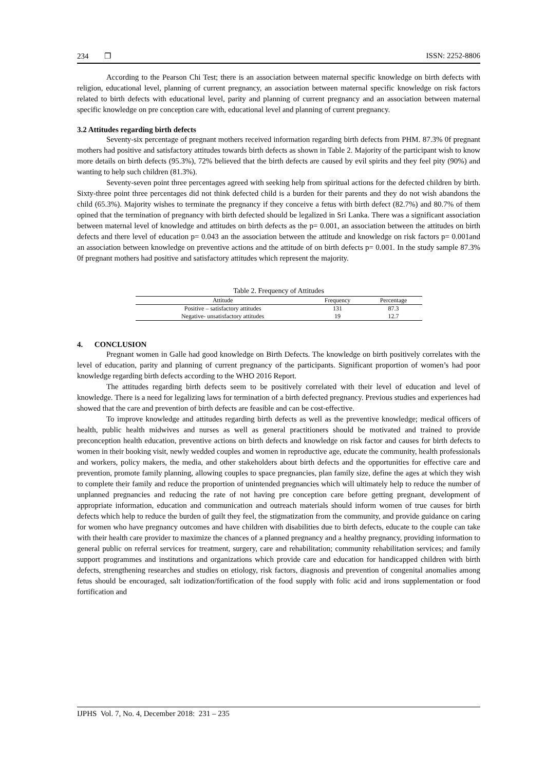234 ❐ ISSN: 2252-8806
According to the Pearson Chi Test; there is an association between maternal specific knowledge on birth defects with religion, educational level, planning of current pregnancy, an association between maternal specific knowledge on risk factors related to birth defects with educational level, parity and planning of current pregnancy and an association between maternal specific knowledge on pre conception care with, educational level and planning of current pregnancy.
3.2 Attitudes regarding birth defects
Seventy-six percentage of pregnant mothers received information regarding birth defects from PHM. 87.3% 0f pregnant mothers had positive and satisfactory attitudes towards birth defects as shown in Table 2. Majority of the participant wish to know more details on birth defects (95.3%), 72% believed that the birth defects are caused by evil spirits and they feel pity (90%) and wanting to help such children (81.3%).
Seventy-seven point three percentages agreed with seeking help from spiritual actions for the defected children by birth. Sixty-three point three percentages did not think defected child is a burden for their parents and they do not wish abandons the child (65.3%). Majority wishes to terminate the pregnancy if they conceive a fetus with birth defect (82.7%) and 80.7% of them opined that the termination of pregnancy with birth defected should be legalized in Sri Lanka. There was a significant association between maternal level of knowledge and attitudes on birth defects as the p= 0.001, an association between the attitudes on birth defects and there level of education p= 0.043 an the association between the attitude and knowledge on risk factors p= 0.001and an association between knowledge on preventive actions and the attitude of on birth defects p= 0.001. In the study sample 87.3% 0f pregnant mothers had positive and satisfactory attitudes which represent the majority.
Table 2. Frequency of Attitudes
| Attitude | Frequency | Percentage |
| --- | --- | --- |
| Positive – satisfactory attitudes | 131 | 87.3 |
| Negative- unsatisfactory attitudes | 19 | 12.7 |
4. CONCLUSION
Pregnant women in Galle had good knowledge on Birth Defects. The knowledge on birth positively correlates with the level of education, parity and planning of current pregnancy of the participants. Significant proportion of women’s had poor knowledge regarding birth defects according to the WHO 2016 Report.
The attitudes regarding birth defects seem to be positively correlated with their level of education and level of knowledge. There is a need for legalizing laws for termination of a birth defected pregnancy. Previous studies and experiences had showed that the care and prevention of birth defects are feasible and can be cost-effective.
To improve knowledge and attitudes regarding birth defects as well as the preventive knowledge; medical officers of health, public health midwives and nurses as well as general practitioners should be motivated and trained to provide preconception health education, preventive actions on birth defects and knowledge on risk factor and causes for birth defects to women in their booking visit, newly wedded couples and women in reproductive age, educate the community, health professionals and workers, policy makers, the media, and other stakeholders about birth defects and the opportunities for effective care and prevention, promote family planning, allowing couples to space pregnancies, plan family size, define the ages at which they wish to complete their family and reduce the proportion of unintended pregnancies which will ultimately help to reduce the number of unplanned pregnancies and reducing the rate of not having pre conception care before getting pregnant, development of appropriate information, education and communication and outreach materials should inform women of true causes for birth defects which help to reduce the burden of guilt they feel, the stigmatization from the community, and provide guidance on caring for women who have pregnancy outcomes and have children with disabilities due to birth defects, educate to the couple can take with their health care provider to maximize the chances of a planned pregnancy and a healthy pregnancy, providing information to general public on referral services for treatment, surgery, care and rehabilitation; community rehabilitation services; and family support programmes and institutions and organizations which provide care and education for handicapped children with birth defects, strengthening researches and studies on etiology, risk factors, diagnosis and prevention of congenital anomalies among fetus should be encouraged, salt iodization/fortification of the food supply with folic acid and irons supplementation or food fortification and
IJPHS Vol. 7, No. 4, December 2018: 231 – 235